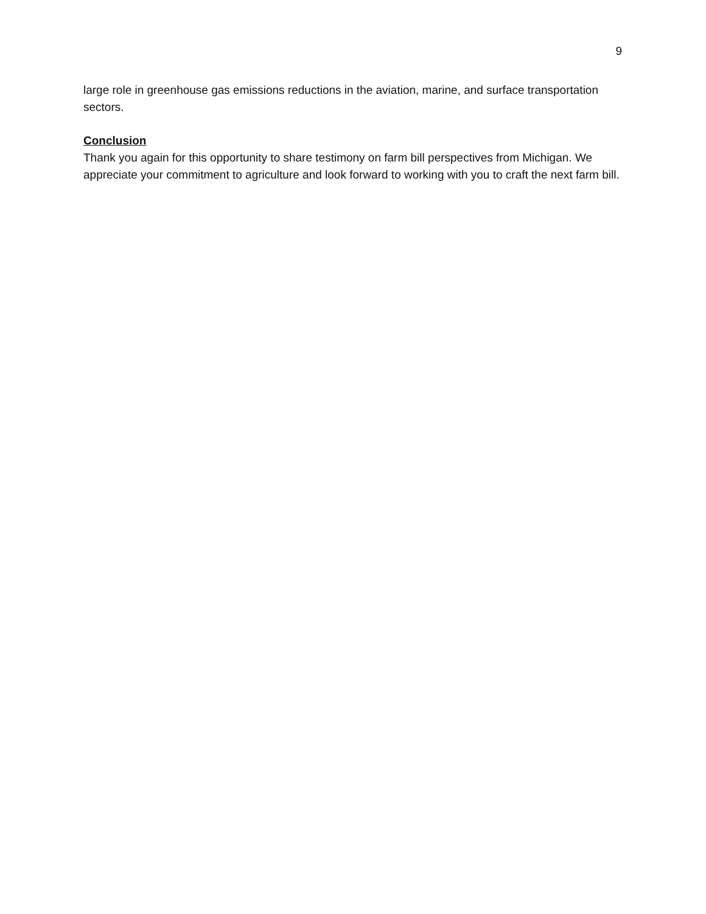9
large role in greenhouse gas emissions reductions in the aviation, marine, and surface transportation sectors.
Conclusion
Thank you again for this opportunity to share testimony on farm bill perspectives from Michigan. We appreciate your commitment to agriculture and look forward to working with you to craft the next farm bill.